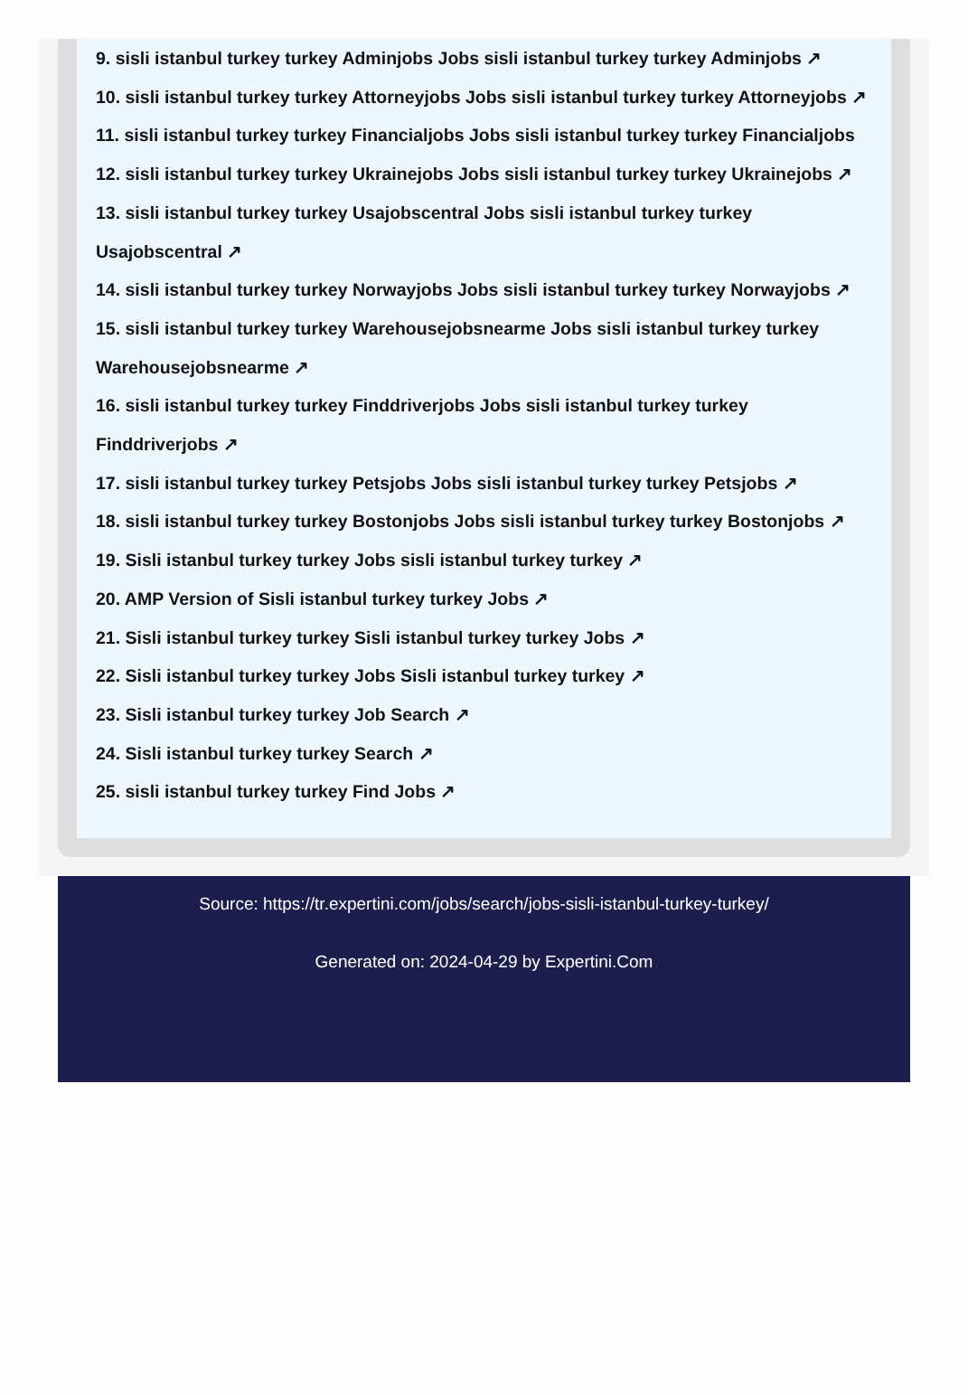9. sisli istanbul turkey turkey Adminjobs Jobs sisli istanbul turkey turkey Adminjobs ↗
10. sisli istanbul turkey turkey Attorneyjobs Jobs sisli istanbul turkey turkey Attorneyjobs ↗
11. sisli istanbul turkey turkey Financialjobs Jobs sisli istanbul turkey turkey Financialjobs
12. sisli istanbul turkey turkey Ukrainejobs Jobs sisli istanbul turkey turkey Ukrainejobs ↗
13. sisli istanbul turkey turkey Usajobscentral Jobs sisli istanbul turkey turkey
Usajobscentral ↗
14. sisli istanbul turkey turkey Norwayjobs Jobs sisli istanbul turkey turkey Norwayjobs ↗
15. sisli istanbul turkey turkey Warehousejobsnearme Jobs sisli istanbul turkey turkey
Warehousejobsnearme ↗
16. sisli istanbul turkey turkey Finddriverjobs Jobs sisli istanbul turkey turkey
Finddriverjobs ↗
17. sisli istanbul turkey turkey Petsjobs Jobs sisli istanbul turkey turkey Petsjobs ↗
18. sisli istanbul turkey turkey Bostonjobs Jobs sisli istanbul turkey turkey Bostonjobs ↗
19. Sisli istanbul turkey turkey Jobs sisli istanbul turkey turkey ↗
20. AMP Version of Sisli istanbul turkey turkey Jobs ↗
21. Sisli istanbul turkey turkey Sisli istanbul turkey turkey Jobs ↗
22. Sisli istanbul turkey turkey Jobs Sisli istanbul turkey turkey ↗
23. Sisli istanbul turkey turkey Job Search ↗
24. Sisli istanbul turkey turkey Search ↗
25. sisli istanbul turkey turkey Find Jobs ↗
Source: https://tr.expertini.com/jobs/search/jobs-sisli-istanbul-turkey-turkey/
Generated on: 2024-04-29 by Expertini.Com